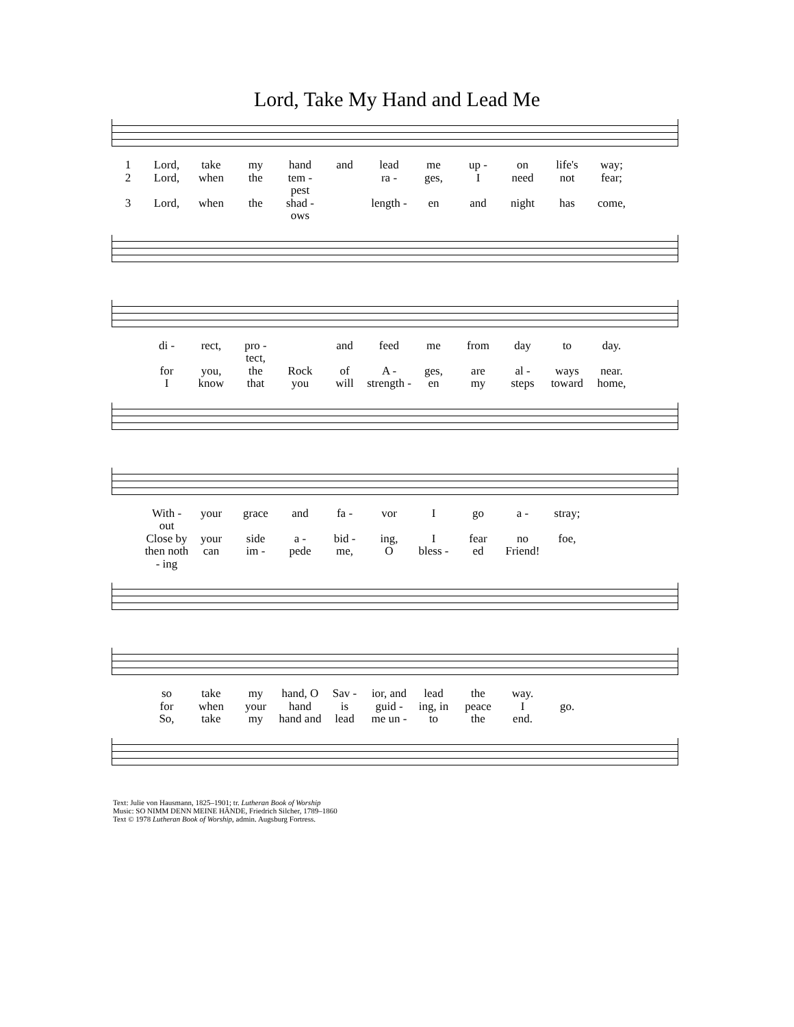Lord, Take My Hand and Lead Me
1 Lord, take my hand and lead me up - on life's way;
2 Lord, when the tem - pest ra - ges, I need not fear;
3 Lord, when the shad - ows length - en and night has come,
di - rect, pro - tect, and feed me from day to day.
for you, the Rock of A - ges, are al - ways near.
Iknow that you will strength - en my steps toward home,
With - out your grace and fa - vor I go a - stray;
Close by your side a - bid - ing, I fear no foe,
then noth - ing can im - pede me, O bless - ed Friend!
so take my hand, O Sav - ior, and lead the way.
for when your hand is guid - ing, in peace I go.
So, take my hand and lead me un - to the end.
Text: Julie von Hausmann, 1825–1901; tr. Lutheran Book of Worship
Music: SO NIMM DENN MEINE HÄNDE, Friedrich Silcher, 1789–1860
Text © 1978 Lutheran Book of Worship, admin. Augsburg Fortress.